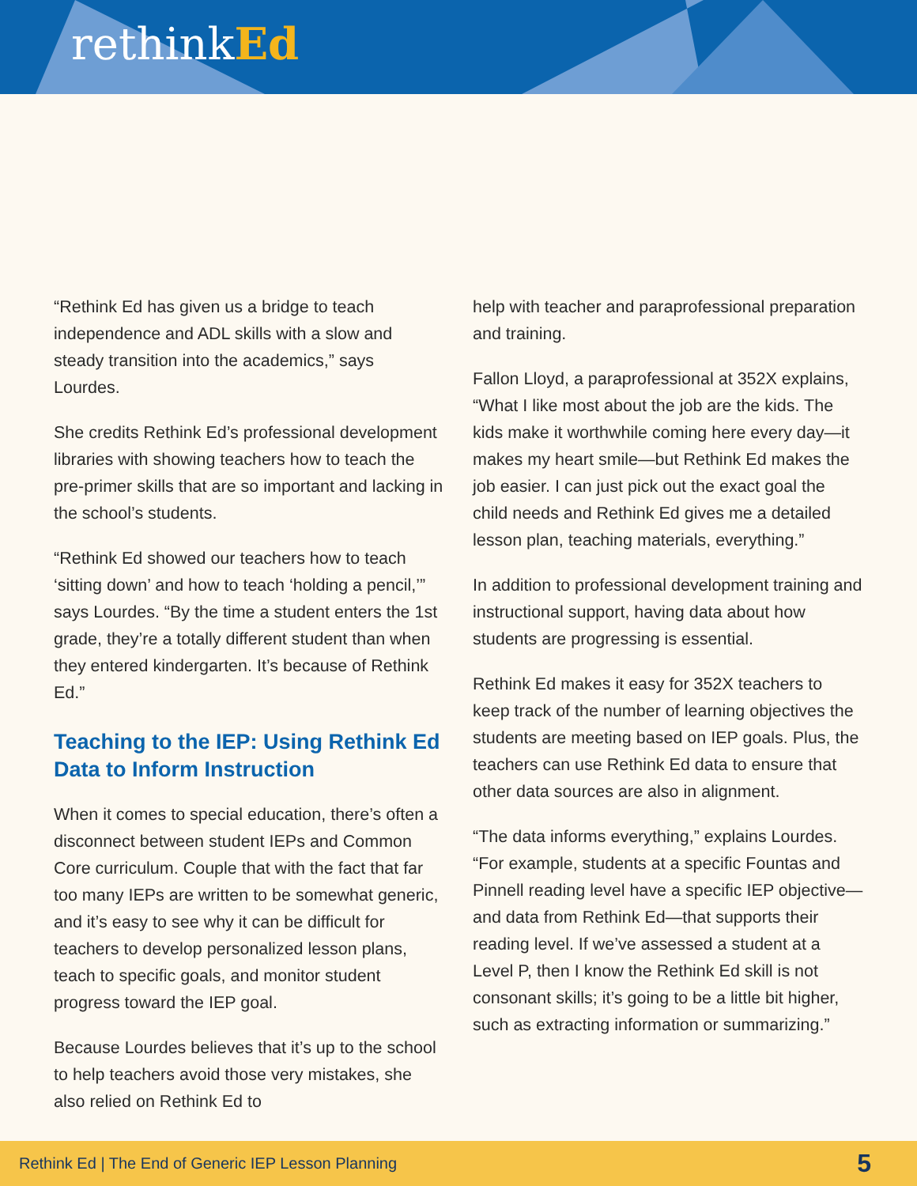rethinkEd
“Rethink Ed has given us a bridge to teach independence and ADL skills with a slow and steady transition into the academics,” says Lourdes.
She credits Rethink Ed’s professional development libraries with showing teachers how to teach the pre-primer skills that are so important and lacking in the school’s students.
“Rethink Ed showed our teachers how to teach ‘sitting down’ and how to teach ‘holding a pencil,’” says Lourdes. “By the time a student enters the 1st grade, they’re a totally different student than when they entered kindergarten. It’s because of Rethink Ed.”
Teaching to the IEP: Using Rethink Ed Data to Inform Instruction
When it comes to special education, there’s often a disconnect between student IEPs and Common Core curriculum. Couple that with the fact that far too many IEPs are written to be somewhat generic, and it’s easy to see why it can be difficult for teachers to develop personalized lesson plans, teach to specific goals, and monitor student progress toward the IEP goal.
Because Lourdes believes that it’s up to the school to help teachers avoid those very mistakes, she also relied on Rethink Ed to
help with teacher and paraprofessional preparation and training.
Fallon Lloyd, a paraprofessional at 352X explains, “What I like most about the job are the kids. The kids make it worthwhile coming here every day—it makes my heart smile—but Rethink Ed makes the job easier. I can just pick out the exact goal the child needs and Rethink Ed gives me a detailed lesson plan, teaching materials, everything.”
In addition to professional development training and instructional support, having data about how students are progressing is essential.
Rethink Ed makes it easy for 352X teachers to keep track of the number of learning objectives the students are meeting based on IEP goals. Plus, the teachers can use Rethink Ed data to ensure that other data sources are also in alignment.
“The data informs everything,” explains Lourdes. “For example, students at a specific Fountas and Pinnell reading level have a specific IEP objective—and data from Rethink Ed—that supports their reading level. If we’ve assessed a student at a Level P, then I know the Rethink Ed skill is not consonant skills; it’s going to be a little bit higher, such as extracting information or summarizing.”
Rethink Ed | The End of Generic IEP Lesson Planning 5